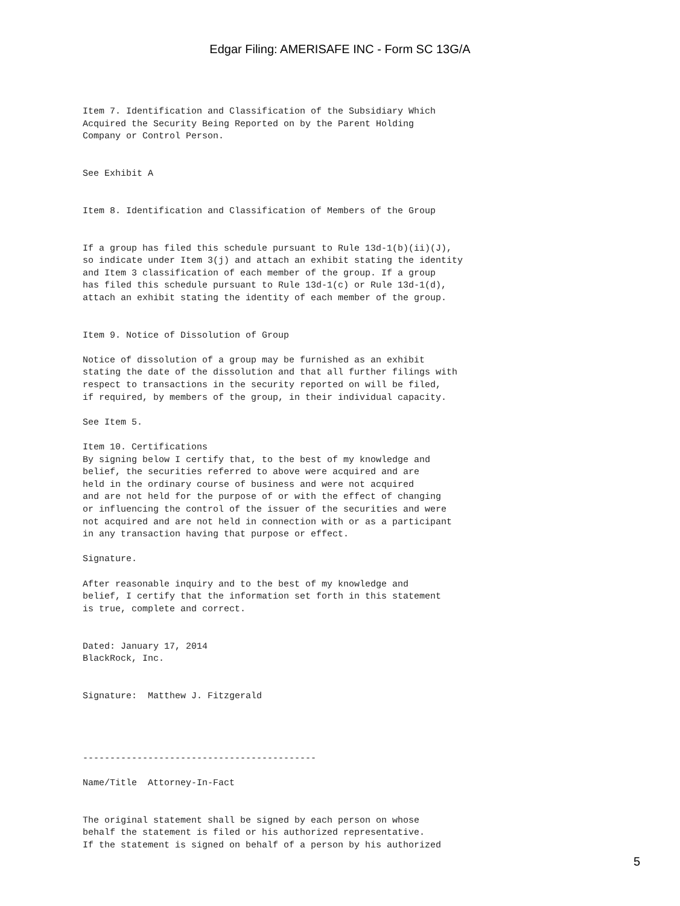Edgar Filing: AMERISAFE INC - Form SC 13G/A
Item 7. Identification and Classification of the Subsidiary Which
Acquired the Security Being Reported on by the Parent Holding
Company or Control Person.


See Exhibit A


Item 8. Identification and Classification of Members of the Group


If a group has filed this schedule pursuant to Rule 13d-1(b)(ii)(J),
so indicate under Item 3(j) and attach an exhibit stating the identity
and Item 3 classification of each member of the group. If a group
has filed this schedule pursuant to Rule 13d-1(c) or Rule 13d-1(d),
attach an exhibit stating the identity of each member of the group.


Item 9. Notice of Dissolution of Group

Notice of dissolution of a group may be furnished as an exhibit
stating the date of the dissolution and that all further filings with
respect to transactions in the security reported on will be filed,
if required, by members of the group, in their individual capacity.

See Item 5.

Item 10. Certifications
By signing below I certify that, to the best of my knowledge and
belief, the securities referred to above were acquired and are
held in the ordinary course of business and were not acquired
and are not held for the purpose of or with the effect of changing
or influencing the control of the issuer of the securities and were
not acquired and are not held in connection with or as a participant
in any transaction having that purpose or effect.

Signature.

After reasonable inquiry and to the best of my knowledge and
belief, I certify that the information set forth in this statement
is true, complete and correct.


Dated: January 17, 2014
BlackRock, Inc.


Signature:  Matthew J. Fitzgerald




-------------------------------------------

Name/Title  Attorney-In-Fact


The original statement shall be signed by each person on whose
behalf the statement is filed or his authorized representative.
If the statement is signed on behalf of a person by his authorized
5